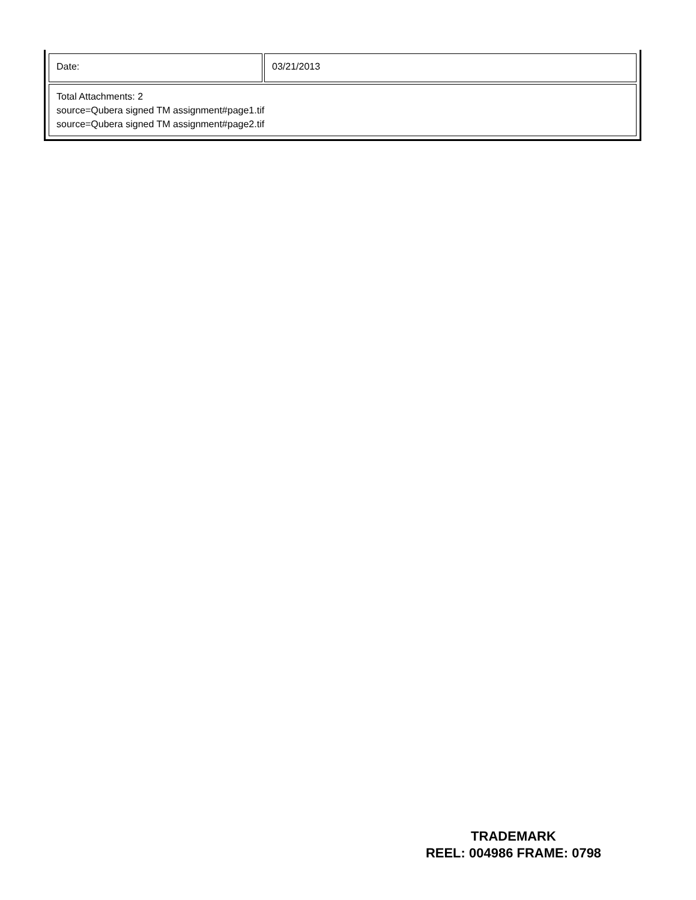| Date: | 03/21/2013 |
| Total Attachments: 2 source=Qubera signed TM assignment#page1.tif source=Qubera signed TM assignment#page2.tif | |
TRADEMARK
REEL: 004986 FRAME: 0798